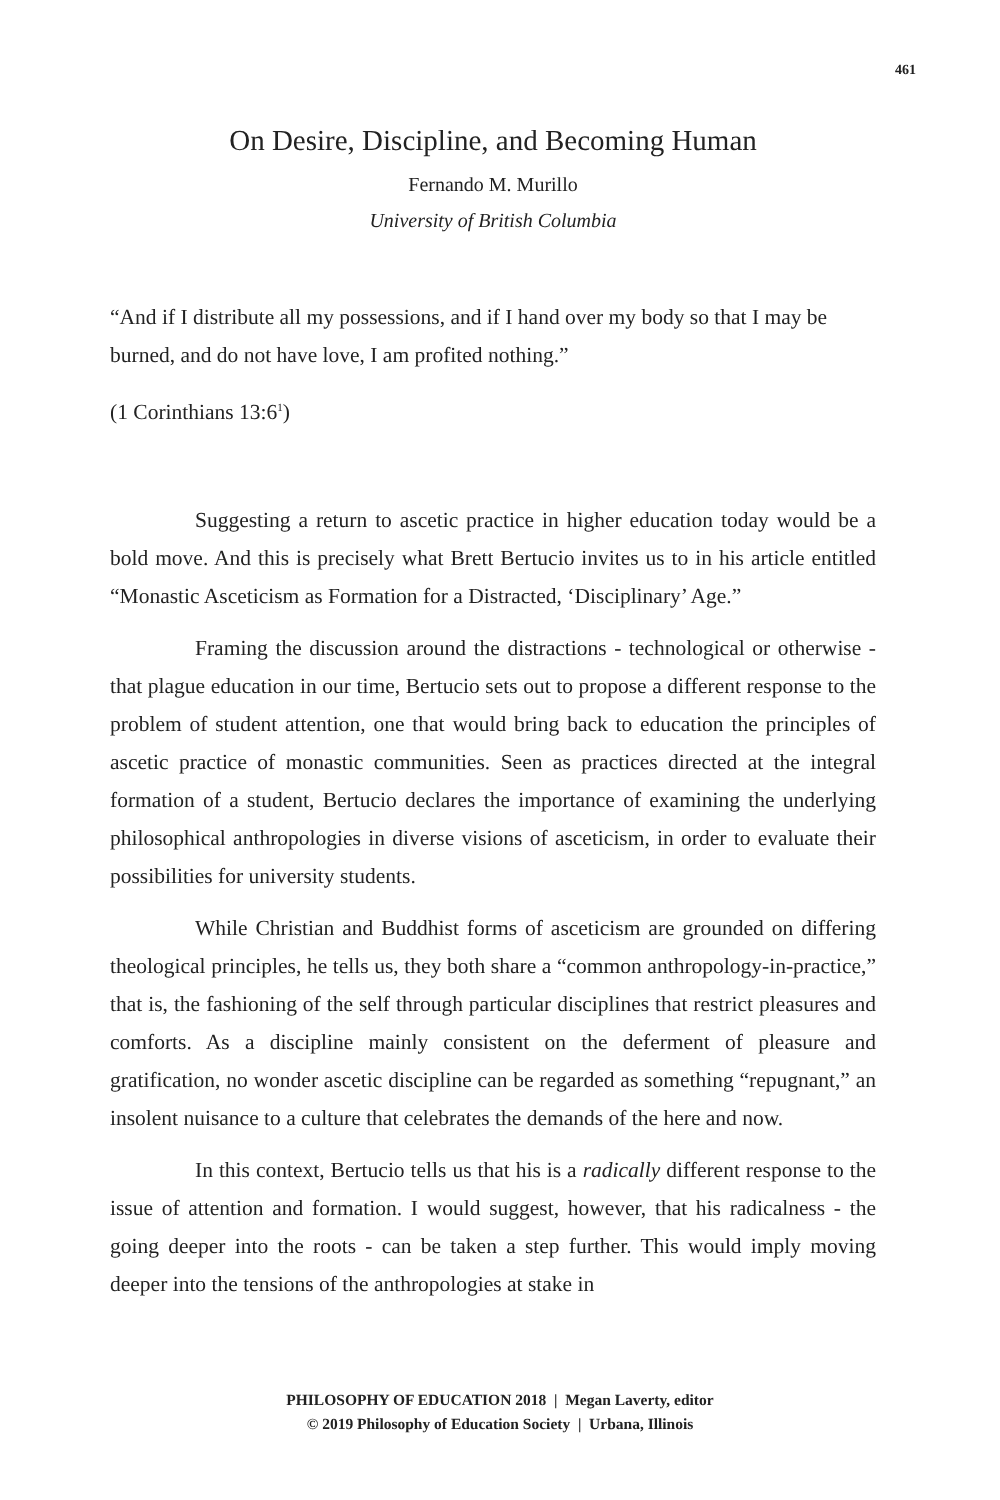461
On Desire, Discipline, and Becoming Human
Fernando M. Murillo
University of British Columbia
“And if I distribute all my possessions, and if I hand over my body so that I may be burned, and do not have love, I am profited nothing.”
(1 Corinthians 13:6<sup>1</sup>)
Suggesting a return to ascetic practice in higher education today would be a bold move. And this is precisely what Brett Bertucio invites us to in his article entitled “Monastic Asceticism as Formation for a Distracted, ‘Disciplinary’ Age.”
Framing the discussion around the distractions - technological or otherwise - that plague education in our time, Bertucio sets out to propose a different response to the problem of student attention, one that would bring back to education the principles of ascetic practice of monastic communities. Seen as practices directed at the integral formation of a student, Bertucio declares the importance of examining the underlying philosophical anthropologies in diverse visions of asceticism, in order to evaluate their possibilities for university students.
While Christian and Buddhist forms of asceticism are grounded on differing theological principles, he tells us, they both share a “common anthropology-in-practice,” that is, the fashioning of the self through particular disciplines that restrict pleasures and comforts. As a discipline mainly consistent on the deferment of pleasure and gratification, no wonder ascetic discipline can be regarded as something “repugnant,” an insolent nuisance to a culture that celebrates the demands of the here and now.
In this context, Bertucio tells us that his is a radically different response to the issue of attention and formation. I would suggest, however, that his radicalness - the going deeper into the roots - can be taken a step further. This would imply moving deeper into the tensions of the anthropologies at stake in
PHILOSOPHY OF EDUCATION 2018 | Megan Laverty, editor
© 2019 Philosophy of Education Society | Urbana, Illinois